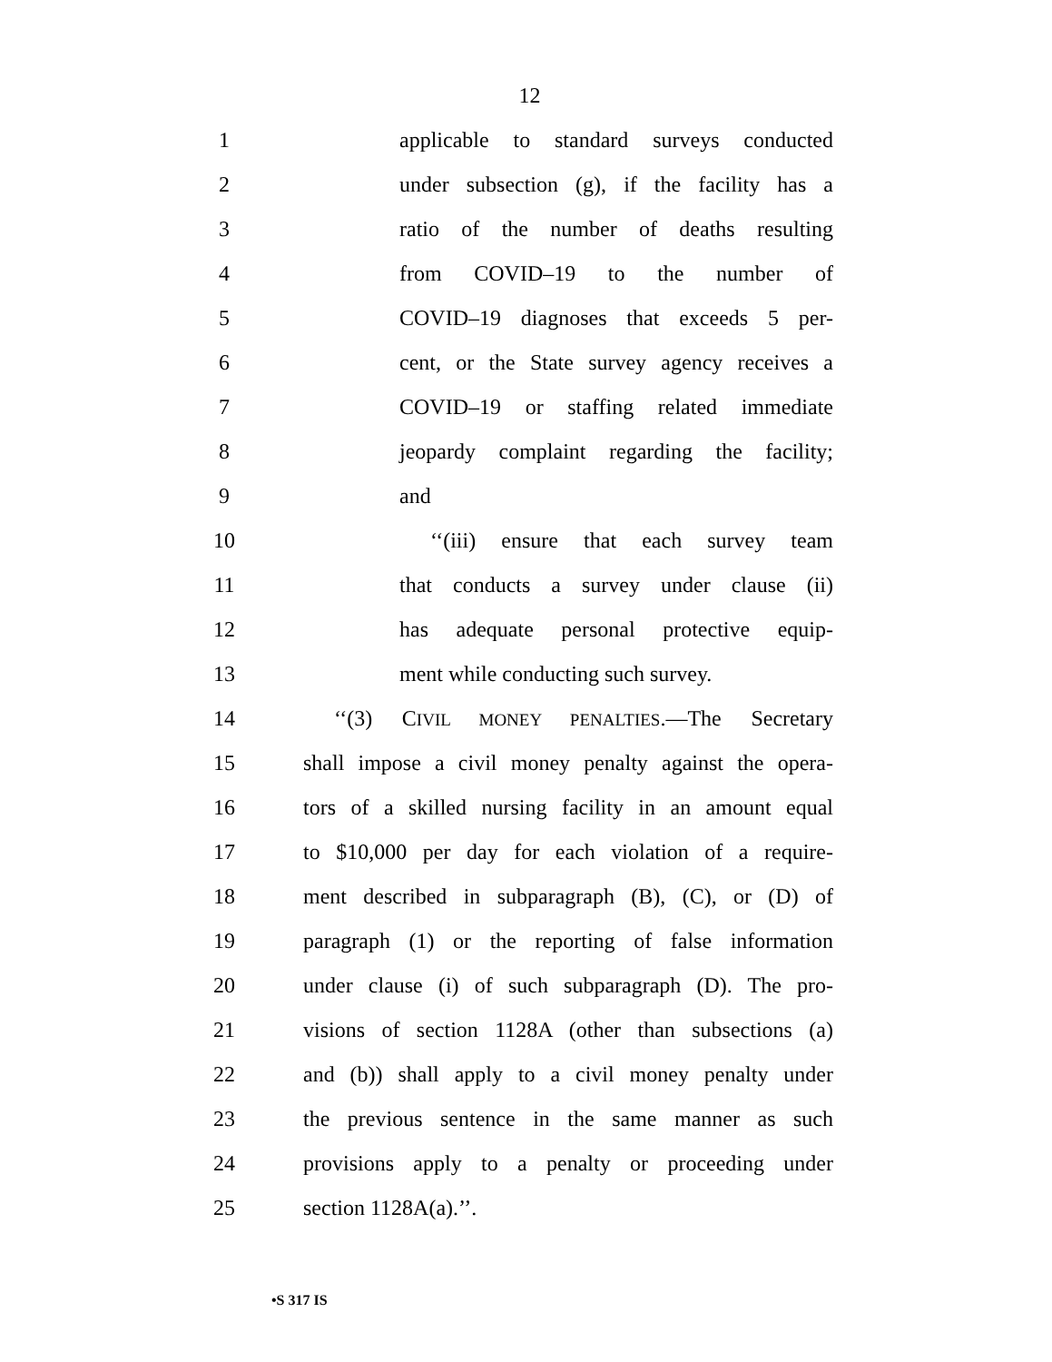12
1
applicable to standard surveys conducted
2
under subsection (g), if the facility has a
3
ratio of the number of deaths resulting
4 from COVID–19 to the number of
5
COVID–19 diagnoses that exceeds 5 per-
6
cent, or the State survey agency receives a
7
COVID–19 or staffing related immediate
8
jeopardy complaint regarding the facility;
9 and
10
‘‘(iii) ensure that each survey team
11
that conducts a survey under clause (ii)
12
has adequate personal protective equip-
13
ment while conducting such survey.
14
‘‘(3) CIVIL MONEY PENALTIES.—The Secretary
15
shall impose a civil money penalty against the opera-
16
tors of a skilled nursing facility in an amount equal
17
to $10,000 per day for each violation of a require-
18
ment described in subparagraph (B), (C), or (D) of
19
paragraph (1) or the reporting of false information
20
under clause (i) of such subparagraph (D). The pro-
21
visions of section 1128A (other than subsections (a)
22
and (b)) shall apply to a civil money penalty under
23
the previous sentence in the same manner as such
24
provisions apply to a penalty or proceeding under
25 section 1128A(a).’’.
•S 317 IS